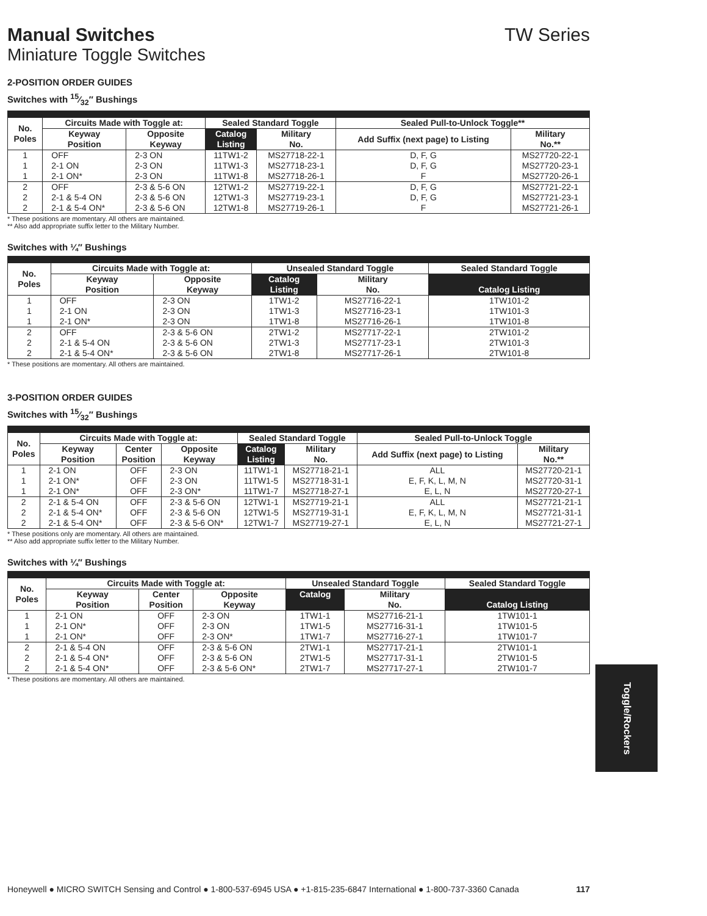Manual Switches TW Series
Miniature Toggle Switches
2-POSITION ORDER GUIDES
Switches with 15⁄32″ Bushings
| No. Poles | Circuits Made with Toggle at: | | Sealed Standard Toggle | | Sealed Pull-to-Unlock Toggle** | |
| --- | --- | --- | --- | --- | --- | --- |
| | Keyway Position | Opposite Keyway | Catalog Listing | Military No. | Add Suffix (next page) to Listing | Military No.** |
| 1 1 1 | OFF 2-1 ON 2-1 ON* | 2-3 ON 2-3 ON 2-3 ON | 11TW1-2 11TW1-3 11TW1-8 | MS27718-22-1 MS27718-23-1 MS27718-26-1 | D, F, G D, F, G F | MS27720-22-1 MS27720-23-1 MS27720-26-1 |
| 2 2 2 | OFF 2-1 & 5-4 ON 2-1 & 5-4 ON* | 2-3 & 5-6 ON 2-3 & 5-6 ON 2-3 & 5-6 ON | 12TW1-2 12TW1-3 12TW1-8 | MS27719-22-1 MS27719-23-1 MS27719-26-1 | D, F, G D, F, G F | MS27721-22-1 MS27721-23-1 MS27721-26-1 |
* These positions are momentary. All others are maintained.
** Also add appropriate suffix letter to the Military Number.
Switches with ¼″ Bushings
| No. Poles | Circuits Made with Toggle at: | | Unsealed Standard Toggle | | Sealed Standard Toggle |
| --- | --- | --- | --- | --- | --- |
| | Keyway Position | Opposite Keyway | Catalog Listing | Military No. | Catalog Listing |
| 1 1 1 | OFF 2-1 ON 2-1 ON* | 2-3 ON 2-3 ON 2-3 ON | 1TW1-2 1TW1-3 1TW1-8 | MS27716-22-1 MS27716-23-1 MS27716-26-1 | 1TW101-2 1TW101-3 1TW101-8 |
| 2 2 2 | OFF 2-1 & 5-4 ON 2-1 & 5-4 ON* | 2-3 & 5-6 ON 2-3 & 5-6 ON 2-3 & 5-6 ON | 2TW1-2 2TW1-3 2TW1-8 | MS27717-22-1 MS27717-23-1 MS27717-26-1 | 2TW101-2 2TW101-3 2TW101-8 |
* These positions are momentary. All others are maintained.
3-POSITION ORDER GUIDES
Switches with 15⁄32″ Bushings
| No. Poles | Circuits Made with Toggle at: | | | Sealed Standard Toggle | | Sealed Pull-to-Unlock Toggle | |
| --- | --- | --- | --- | --- | --- | --- | --- |
| | Keyway Position | Center Position | Opposite Keyway | Catalog Listing | Military No. | Add Suffix (next page) to Listing | Military No.** |
| 1 1 1 | 2-1 ON 2-1 ON* 2-1 ON* | OFF OFF OFF | 2-3 ON 2-3 ON 2-3 ON* | 11TW1-1 11TW1-5 11TW1-7 | MS27718-21-1 MS27718-31-1 MS27718-27-1 | ALL E, F, K, L, M, N E, L, N | MS27720-21-1 MS27720-31-1 MS27720-27-1 |
| 2 2 2 | 2-1 & 5-4 ON 2-1 & 5-4 ON* 2-1 & 5-4 ON* | OFF OFF OFF | 2-3 & 5-6 ON 2-3 & 5-6 ON 2-3 & 5-6 ON* | 12TW1-1 12TW1-5 12TW1-7 | MS27719-21-1 MS27719-31-1 MS27719-27-1 | ALL E, F, K, L, M, N E, L, N | MS27721-21-1 MS27721-31-1 MS27721-27-1 |
* These positions only are momentary. All others are maintained.
** Also add appropriate suffix letter to the Military Number.
Switches with ¼″ Bushings
| No. Poles | Circuits Made with Toggle at: | | | Unsealed Standard Toggle | | Sealed Standard Toggle |
| --- | --- | --- | --- | --- | --- | --- |
| | Keyway Position | Center Position | Opposite Keyway | Catalog | Military No. | Catalog Listing |
| 1 1 1 | 2-1 ON 2-1 ON* 2-1 ON* | OFF OFF OFF | 2-3 ON 2-3 ON 2-3 ON* | 1TW1-1 1TW1-5 1TW1-7 | MS27716-21-1 MS27716-31-1 MS27716-27-1 | 1TW101-1 1TW101-5 1TW101-7 |
| 2 2 2 | 2-1 & 5-4 ON 2-1 & 5-4 ON* 2-1 & 5-4 ON* | OFF OFF OFF | 2-3 & 5-6 ON 2-3 & 5-6 ON 2-3 & 5-6 ON* | 2TW1-1 2TW1-5 2TW1-7 | MS27717-21-1 MS27717-31-1 MS27717-27-1 | 2TW101-1 2TW101-5 2TW101-7 |
* These positions are momentary. All others are maintained.
Toggle/Rockers
Honeywell ● MICRO SWITCH Sensing and Control ● 1-800-537-6945 USA ● +1-815-235-6847 International ● 1-800-737-3360 Canada 117